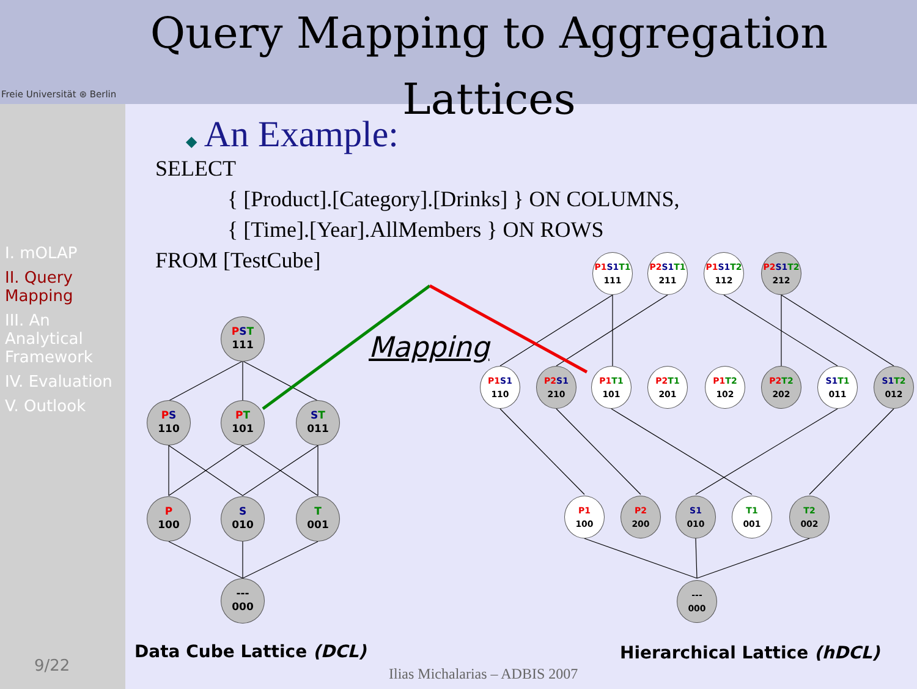Freie Universität ⊛ Berlin
Query Mapping to Aggregation Lattices
I. mOLAP
II. Query Mapping
III. An Analytical Framework
IV. Evaluation
V. Outlook
9/22
◆ An Example:
SELECT
{ [Product].[Category].[Drinks] } ON COLUMNS,
{ [Time].[Year].AllMembers } ON ROWS
FROM [TestCube]
Mapping
PST
111
PS
110
PT
101
ST
011
P
100
S
010
T
001
---
000
P1 S1 T1
111
P2 S1 T1
211
P1 S1 T2
112
P2 S1 T2
212
P1 S1
110
P2 S1
210
P1 T1
101
P2 T1
201
P1 T2
102
P2 T2
202
S1 T1
011
S1 T2
012
P1
100
P2
200
S1
010
T1
001
T2
002
---
000
Data Cube Lattice (DCL) Hierarchical Lattice (hDCL)
Ilias Michalarias – ADBIS 2007